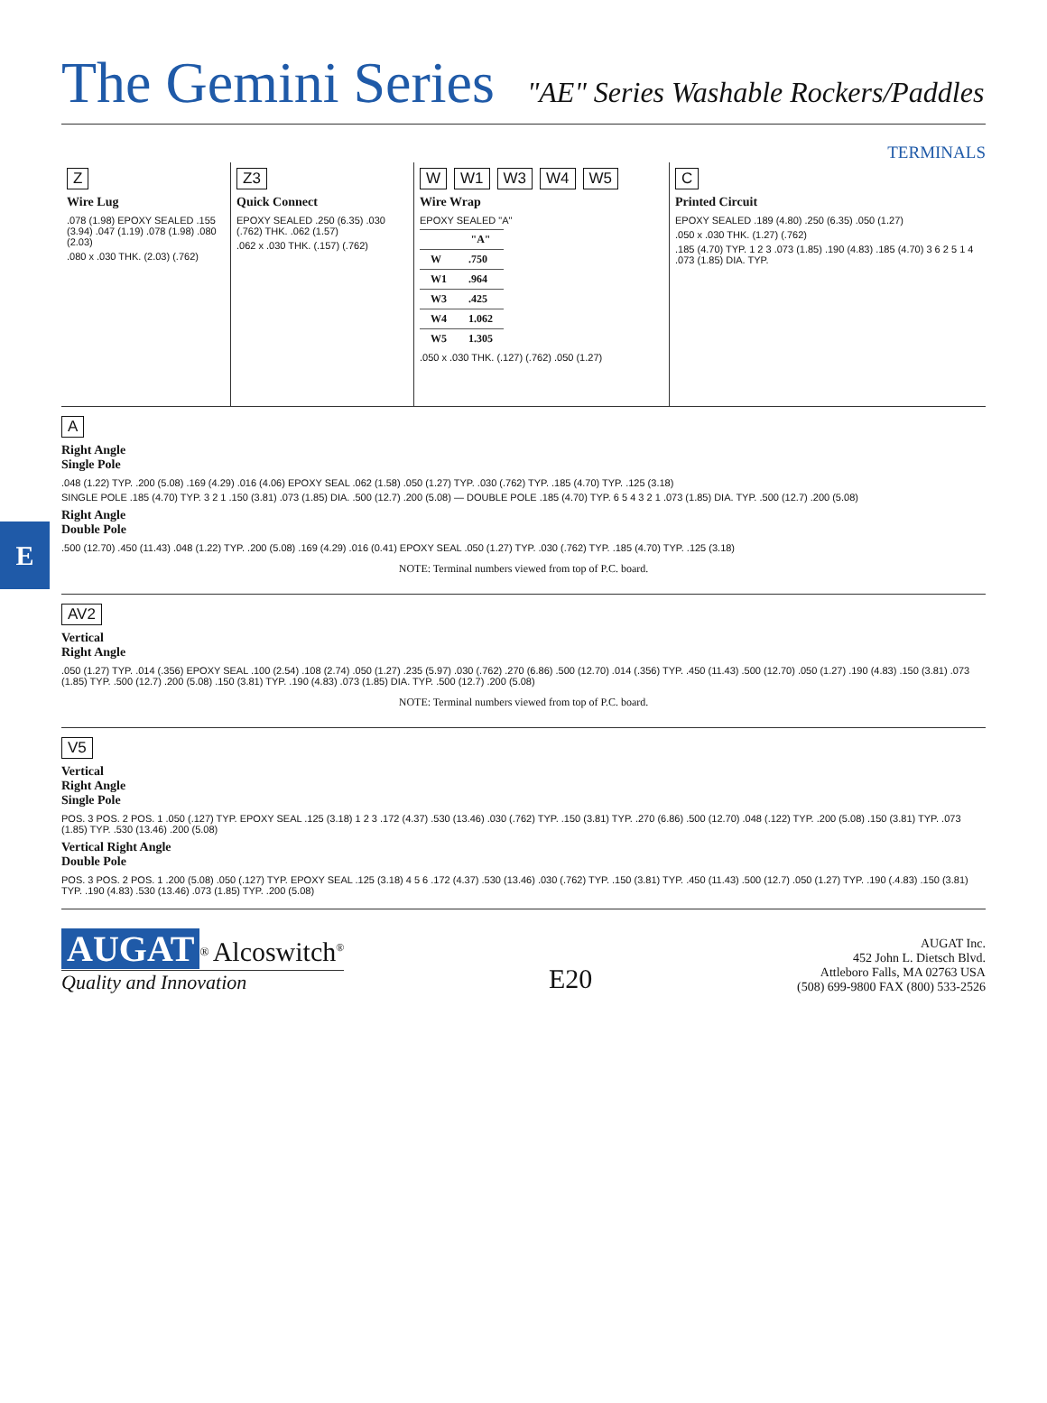E
The Gemini Series "AE" Series Washable Rockers/Paddles
TERMINALS
Z
Wire Lug
.078 (1.98) EPOXY SEALED .155 (3.94) .047 (1.19) .078 (1.98) .080 (2.03)
.080 x .030 THK. (2.03) (.762)
Z3
Quick Connect
EPOXY SEALED .250 (6.35) .030 (.762) THK. .062 (1.57)
.062 x .030 THK. (.157) (.762)
W W1 W3 W4 W5
Wire Wrap
EPOXY SEALED "A"
| | "A" |
| --- | --- |
| W | .750 |
| W1 | .964 |
| W3 | .425 |
| W4 | 1.062 |
| W5 | 1.305 |
.050 x .030 THK. (.127) (.762) .050 (1.27)
C
Printed Circuit
EPOXY SEALED .189 (4.80) .250 (6.35) .050 (1.27)
.050 x .030 THK. (1.27) (.762)
.185 (4.70) TYP. 1 2 3 .073 (1.85) .190 (4.83) .185 (4.70) 3 6 2 5 1 4 .073 (1.85) DIA. TYP.
A
Right Angle
Single Pole
.048 (1.22) TYP. .200 (5.08) .169 (4.29) .016 (4.06) EPOXY SEAL .062 (1.58) .050 (1.27) TYP. .030 (.762) TYP. .185 (4.70) TYP. .125 (3.18)
SINGLE POLE .185 (4.70) TYP. 3 2 1 .150 (3.81) .073 (1.85) DIA. .500 (12.7) .200 (5.08) — DOUBLE POLE .185 (4.70) TYP. 6 5 4 3 2 1 .073 (1.85) DIA. TYP. .500 (12.7) .200 (5.08)
Right Angle
Double Pole
.500 (12.70) .450 (11.43) .048 (1.22) TYP. .200 (5.08) .169 (4.29) .016 (0.41) EPOXY SEAL .050 (1.27) TYP. .030 (.762) TYP. .185 (4.70) TYP. .125 (3.18)
NOTE: Terminal numbers viewed from top of P.C. board.
AV2
Vertical
Right Angle
.050 (1.27) TYP. .014 (.356) EPOXY SEAL .100 (2.54) .108 (2.74) .050 (1.27) .235 (5.97) .030 (.762) .270 (6.86) .500 (12.70) .014 (.356) TYP. .450 (11.43) .500 (12.70) .050 (1.27) .190 (4.83) .150 (3.81) .073 (1.85) TYP. .500 (12.7) .200 (5.08) .150 (3.81) TYP. .190 (4.83) .073 (1.85) DIA. TYP. .500 (12.7) .200 (5.08)
NOTE: Terminal numbers viewed from top of P.C. board.
V5
Vertical
Right Angle
Single Pole
POS. 3 POS. 2 POS. 1 .050 (.127) TYP. EPOXY SEAL .125 (3.18) 1 2 3 .172 (4.37) .530 (13.46) .030 (.762) TYP. .150 (3.81) TYP. .270 (6.86) .500 (12.70) .048 (.122) TYP. .200 (5.08) .150 (3.81) TYP. .073 (1.85) TYP. .530 (13.46) .200 (5.08)
Vertical Right Angle
Double Pole
POS. 3 POS. 2 POS. 1 .200 (5.08) .050 (.127) TYP. EPOXY SEAL .125 (3.18) 4 5 6 .172 (4.37) .530 (13.46) .030 (.762) TYP. .150 (3.81) TYP. .450 (11.43) .500 (12.7) .050 (1.27) TYP. .190 (.4.83) .150 (3.81) TYP. .190 (4.83) .530 (13.46) .073 (1.85) TYP. .200 (5.08)
AUGAT<sup>®</sup> Alcoswitch<sup>®</sup>
Quality and Innovation
E20
AUGAT Inc.
452 John L. Dietsch Blvd.
Attleboro Falls, MA 02763 USA
(508) 699-9800 FAX (800) 533-2526